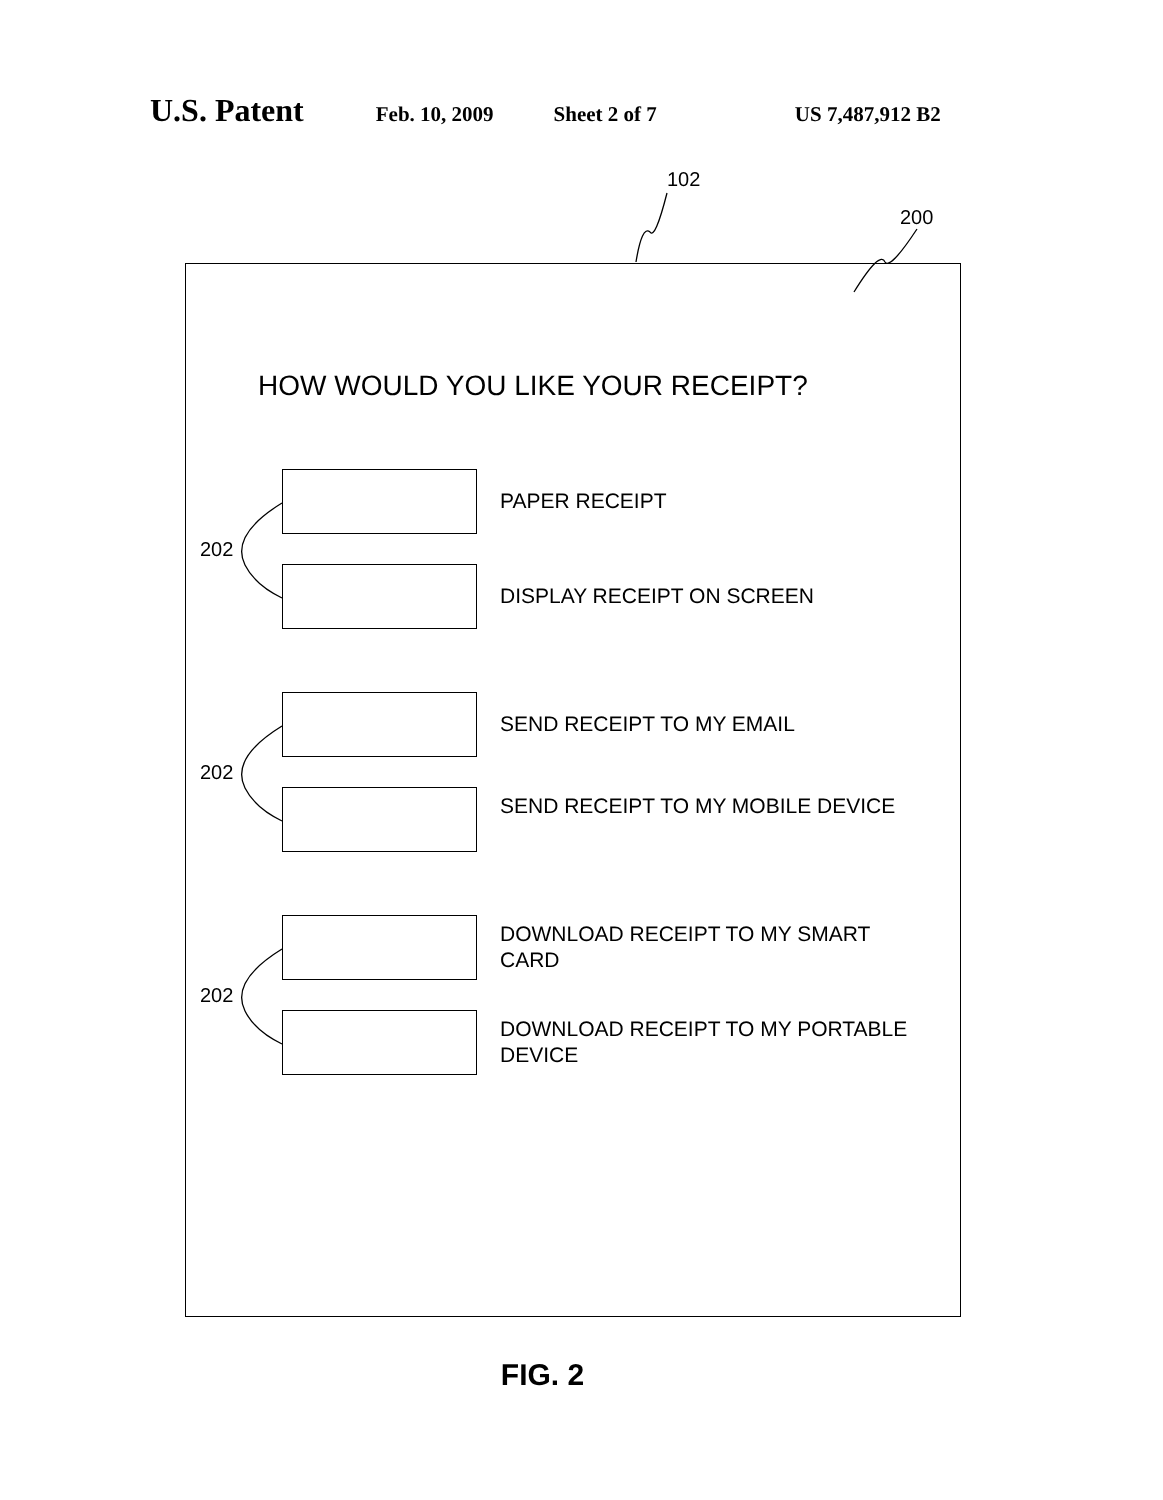U.S. Patent Feb. 10, 2009 Sheet 2 of 7 US 7,487,912 B2
102
200
HOW WOULD YOU LIKE YOUR RECEIPT?
202
202
202
PAPER RECEIPT
DISPLAY RECEIPT ON SCREEN
SEND RECEIPT TO MY EMAIL
SEND RECEIPT TO MY MOBILE DEVICE
DOWNLOAD RECEIPT TO MY SMART CARD
DOWNLOAD RECEIPT TO MY PORTABLE DEVICE
FIG. 2